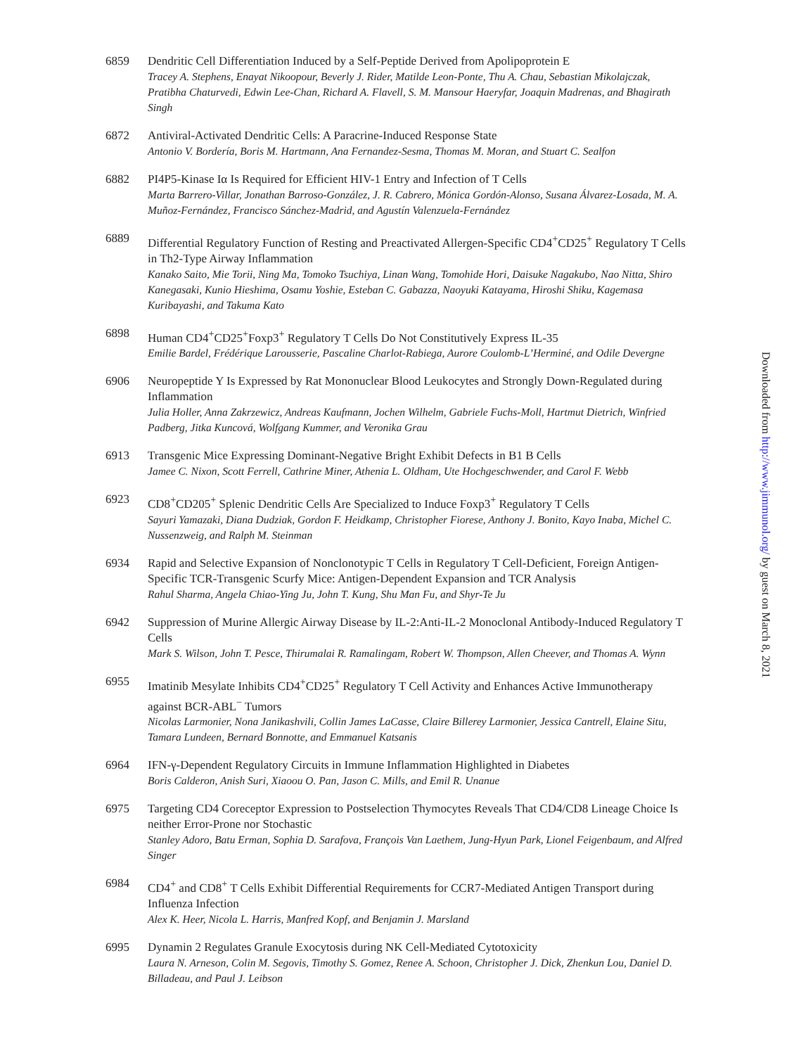6859 Dendritic Cell Differentiation Induced by a Self-Peptide Derived from Apolipoprotein E
Tracey A. Stephens, Enayat Nikoopour, Beverly J. Rider, Matilde Leon-Ponte, Thu A. Chau, Sebastian Mikolajczak, Pratibha Chaturvedi, Edwin Lee-Chan, Richard A. Flavell, S. M. Mansour Haeryfar, Joaquin Madrenas, and Bhagirath Singh
6872 Antiviral-Activated Dendritic Cells: A Paracrine-Induced Response State
Antonio V. Bordería, Boris M. Hartmann, Ana Fernandez-Sesma, Thomas M. Moran, and Stuart C. Sealfon
6882 PI4P5-Kinase Iα Is Required for Efficient HIV-1 Entry and Infection of T Cells
Marta Barrero-Villar, Jonathan Barroso-González, J. R. Cabrero, Mónica Gordón-Alonso, Susana Álvarez-Losada, M. A. Muñoz-Fernández, Francisco Sánchez-Madrid, and Agustín Valenzuela-Fernández
6889 Differential Regulatory Function of Resting and Preactivated Allergen-Specific CD4<sup>+</sup>CD25<sup>+</sup> Regulatory T Cells in Th2-Type Airway Inflammation
Kanako Saito, Mie Torii, Ning Ma, Tomoko Tsuchiya, Linan Wang, Tomohide Hori, Daisuke Nagakubo, Nao Nitta, Shiro Kanegasaki, Kunio Hieshima, Osamu Yoshie, Esteban C. Gabazza, Naoyuki Katayama, Hiroshi Shiku, Kagemasa Kuribayashi, and Takuma Kato
6898 Human CD4<sup>+</sup>CD25<sup>+</sup>Foxp3<sup>+</sup> Regulatory T Cells Do Not Constitutively Express IL-35
Emilie Bardel, Frédérique Larousserie, Pascaline Charlot-Rabiega, Aurore Coulomb-L’Herminé, and Odile Devergne
6906 Neuropeptide Y Is Expressed by Rat Mononuclear Blood Leukocytes and Strongly Down-Regulated during Inflammation
Julia Holler, Anna Zakrzewicz, Andreas Kaufmann, Jochen Wilhelm, Gabriele Fuchs-Moll, Hartmut Dietrich, Winfried Padberg, Jitka Kuncová, Wolfgang Kummer, and Veronika Grau
6913 Transgenic Mice Expressing Dominant-Negative Bright Exhibit Defects in B1 B Cells
Jamee C. Nixon, Scott Ferrell, Cathrine Miner, Athenia L. Oldham, Ute Hochgeschwender, and Carol F. Webb
6923 CD8<sup>+</sup>CD205<sup>+</sup> Splenic Dendritic Cells Are Specialized to Induce Foxp3<sup>+</sup> Regulatory T Cells
Sayuri Yamazaki, Diana Dudziak, Gordon F. Heidkamp, Christopher Fiorese, Anthony J. Bonito, Kayo Inaba, Michel C. Nussenzweig, and Ralph M. Steinman
6934 Rapid and Selective Expansion of Nonclonotypic T Cells in Regulatory T Cell-Deficient, Foreign Antigen-Specific TCR-Transgenic Scurfy Mice: Antigen-Dependent Expansion and TCR Analysis
Rahul Sharma, Angela Chiao-Ying Ju, John T. Kung, Shu Man Fu, and Shyr-Te Ju
6942 Suppression of Murine Allergic Airway Disease by IL-2:Anti-IL-2 Monoclonal Antibody-Induced Regulatory T Cells
Mark S. Wilson, John T. Pesce, Thirumalai R. Ramalingam, Robert W. Thompson, Allen Cheever, and Thomas A. Wynn
6955 Imatinib Mesylate Inhibits CD4<sup>+</sup>CD25<sup>+</sup> Regulatory T Cell Activity and Enhances Active Immunotherapy against BCR-ABL<sup>−</sup> Tumors
Nicolas Larmonier, Nona Janikashvili, Collin James LaCasse, Claire Billerey Larmonier, Jessica Cantrell, Elaine Situ, Tamara Lundeen, Bernard Bonnotte, and Emmanuel Katsanis
6964 IFN-γ-Dependent Regulatory Circuits in Immune Inflammation Highlighted in Diabetes
Boris Calderon, Anish Suri, Xiaoou O. Pan, Jason C. Mills, and Emil R. Unanue
6975 Targeting CD4 Coreceptor Expression to Postselection Thymocytes Reveals That CD4/CD8 Lineage Choice Is neither Error-Prone nor Stochastic
Stanley Adoro, Batu Erman, Sophia D. Sarafova, François Van Laethem, Jung-Hyun Park, Lionel Feigenbaum, and Alfred Singer
6984 CD4<sup>+</sup> and CD8<sup>+</sup> T Cells Exhibit Differential Requirements for CCR7-Mediated Antigen Transport during Influenza Infection
Alex K. Heer, Nicola L. Harris, Manfred Kopf, and Benjamin J. Marsland
6995 Dynamin 2 Regulates Granule Exocytosis during NK Cell-Mediated Cytotoxicity
Laura N. Arneson, Colin M. Segovis, Timothy S. Gomez, Renee A. Schoon, Christopher J. Dick, Zhenkun Lou, Daniel D. Billadeau, and Paul J. Leibson
Downloaded from http://www.jimmunol.org/ by guest on March 8, 2021